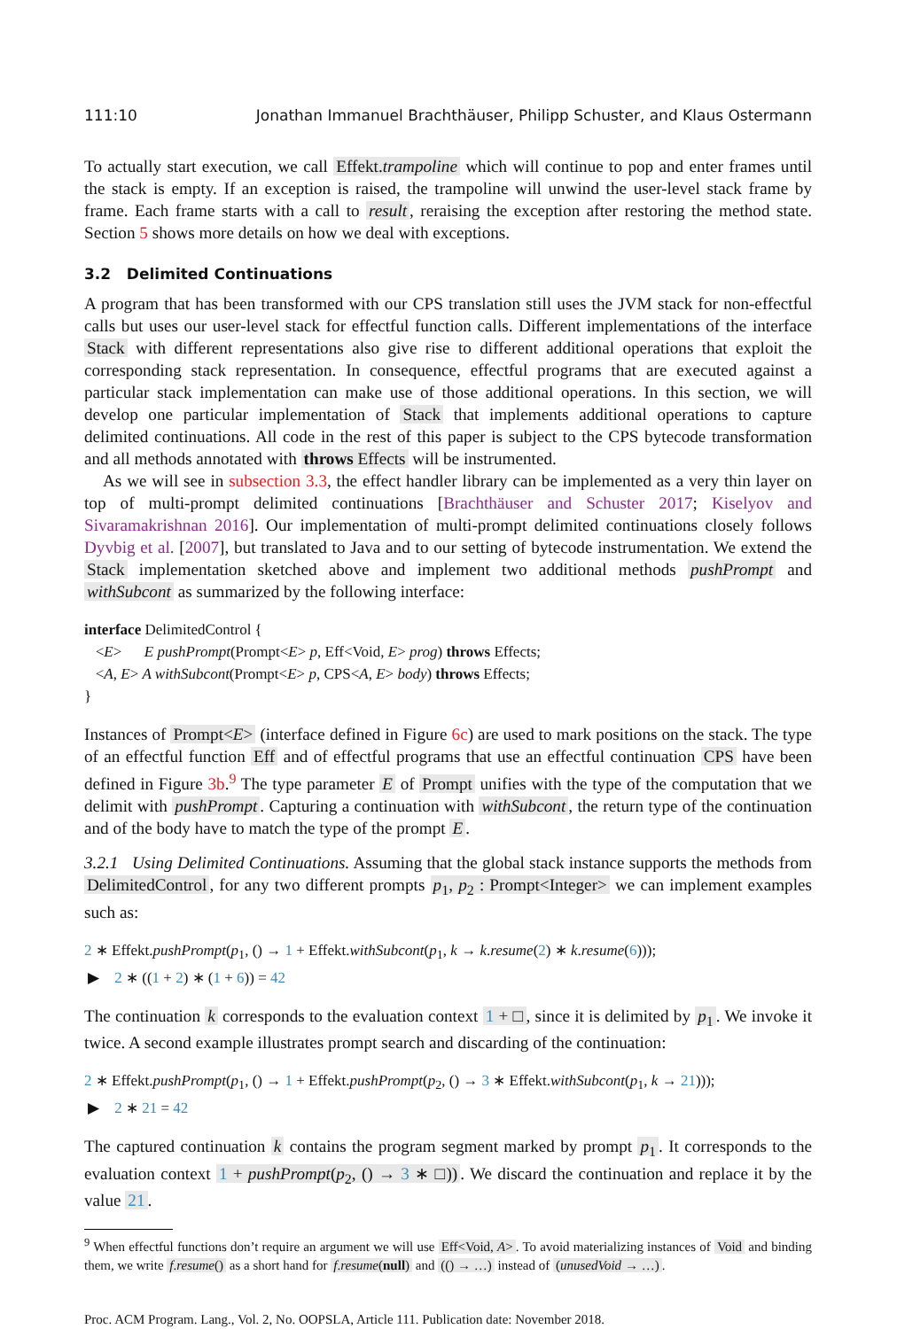111:10 Jonathan Immanuel Brachthäuser, Philipp Schuster, and Klaus Ostermann
To actually start execution, we call Effekt.trampoline which will continue to pop and enter frames until the stack is empty. If an exception is raised, the trampoline will unwind the user-level stack frame by frame. Each frame starts with a call to result, reraising the exception after restoring the method state. Section 5 shows more details on how we deal with exceptions.
3.2 Delimited Continuations
A program that has been transformed with our CPS translation still uses the JVM stack for non-effectful calls but uses our user-level stack for effectful function calls. Different implementations of the interface Stack with different representations also give rise to different additional operations that exploit the corresponding stack representation. In consequence, effectful programs that are executed against a particular stack implementation can make use of those additional operations. In this section, we will develop one particular implementation of Stack that implements additional operations to capture delimited continuations. All code in the rest of this paper is subject to the CPS bytecode transformation and all methods annotated with throws Effects will be instrumented.
As we will see in subsection 3.3, the effect handler library can be implemented as a very thin layer on top of multi-prompt delimited continuations [Brachthäuser and Schuster 2017; Kiselyov and Sivaramakrishnan 2016]. Our implementation of multi-prompt delimited continuations closely follows Dyvbig et al. [2007], but translated to Java and to our setting of bytecode instrumentation. We extend the Stack implementation sketched above and implement two additional methods pushPrompt and withSubcont as summarized by the following interface:
interface DelimitedControl {
<E> E pushPrompt(Prompt<E> p, Eff<Void, E> prog) throws Effects;
<A, E> A withSubcont(Prompt<E> p, CPS<A, E> body) throws Effects;
}
Instances of Prompt<E> (interface defined in Figure 6c) are used to mark positions on the stack. The type of an effectful function Eff and of effectful programs that use an effectful continuation CPS have been defined in Figure 3b.<sup>9</sup> The type parameter E of Prompt unifies with the type of the computation that we delimit with pushPrompt. Capturing a continuation with withSubcont, the return type of the continuation and of the body have to match the type of the prompt E.
3.2.1 Using Delimited Continuations. Assuming that the global stack instance supports the methods from DelimitedControl, for any two different prompts p<sub>1</sub>, p<sub>2</sub> : Prompt<Integer> we can implement examples such as:
2 ∗ Effekt.pushPrompt(p<sub>1</sub>, () → 1 + Effekt.withSubcont(p<sub>1</sub>, k → k.resume(2) ∗ k.resume(6)));
▶ 2 ∗ ((1 + 2) ∗ (1 + 6)) = 42
The continuation k corresponds to the evaluation context 1 + □, since it is delimited by p<sub>1</sub>. We invoke it twice. A second example illustrates prompt search and discarding of the continuation:
2 ∗ Effekt.pushPrompt(p<sub>1</sub>, () → 1 + Effekt.pushPrompt(p<sub>2</sub>, () → 3 ∗ Effekt.withSubcont(p<sub>1</sub>, k → 21)));
▶ 2 ∗ 21 = 42
The captured continuation k contains the program segment marked by prompt p<sub>1</sub>. It corresponds to the evaluation context 1 + pushPrompt(p<sub>2</sub>, () → 3 ∗ □)). We discard the continuation and replace it by the value 21.
<sup>9</sup> When effectful functions don’t require an argument we will use Eff<Void, A>. To avoid materializing instances of Void and binding them, we write f.resume() as a short hand for f.resume(null) and (() → …) instead of (unusedVoid → …).
Proc. ACM Program. Lang., Vol. 2, No. OOPSLA, Article 111. Publication date: November 2018.